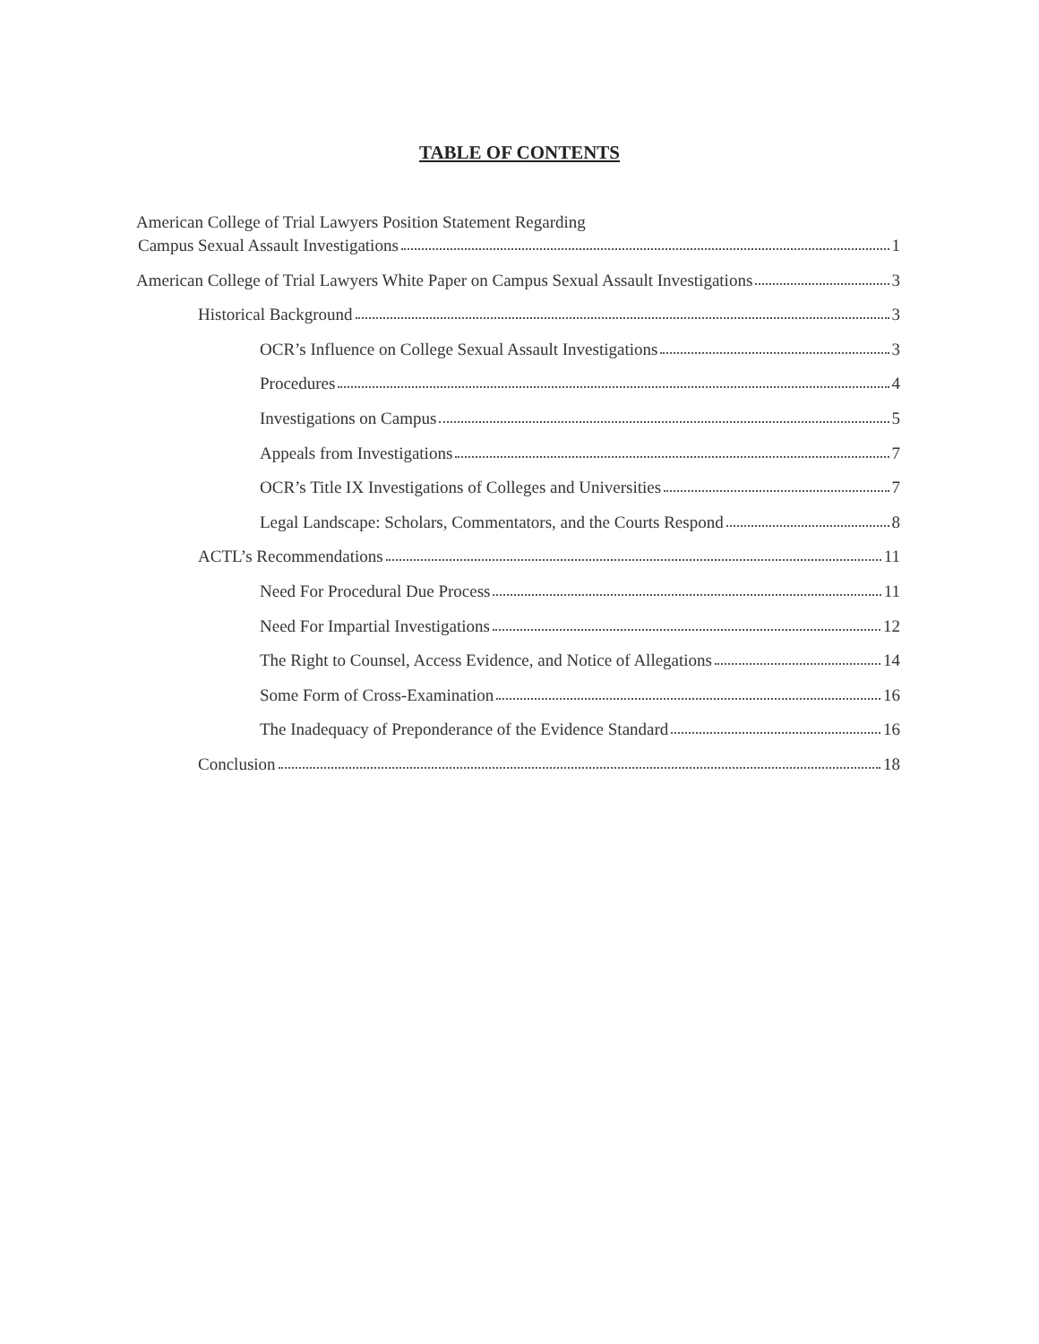TABLE OF CONTENTS
American College of Trial Lawyers Position Statement Regarding
Campus Sexual Assault Investigations 1
American College of Trial Lawyers White Paper on Campus Sexual Assault Investigations 3
Historical Background 3
OCR’s Influence on College Sexual Assault Investigations 3
Procedures 4
Investigations on Campus 5
Appeals from Investigations 7
OCR’s Title IX Investigations of Colleges and Universities 7
Legal Landscape: Scholars, Commentators, and the Courts Respond 8
ACTL’s Recommendations 11
Need For Procedural Due Process 11
Need For Impartial Investigations 12
The Right to Counsel, Access Evidence, and Notice of Allegations 14
Some Form of Cross-Examination 16
The Inadequacy of Preponderance of the Evidence Standard 16
Conclusion 18